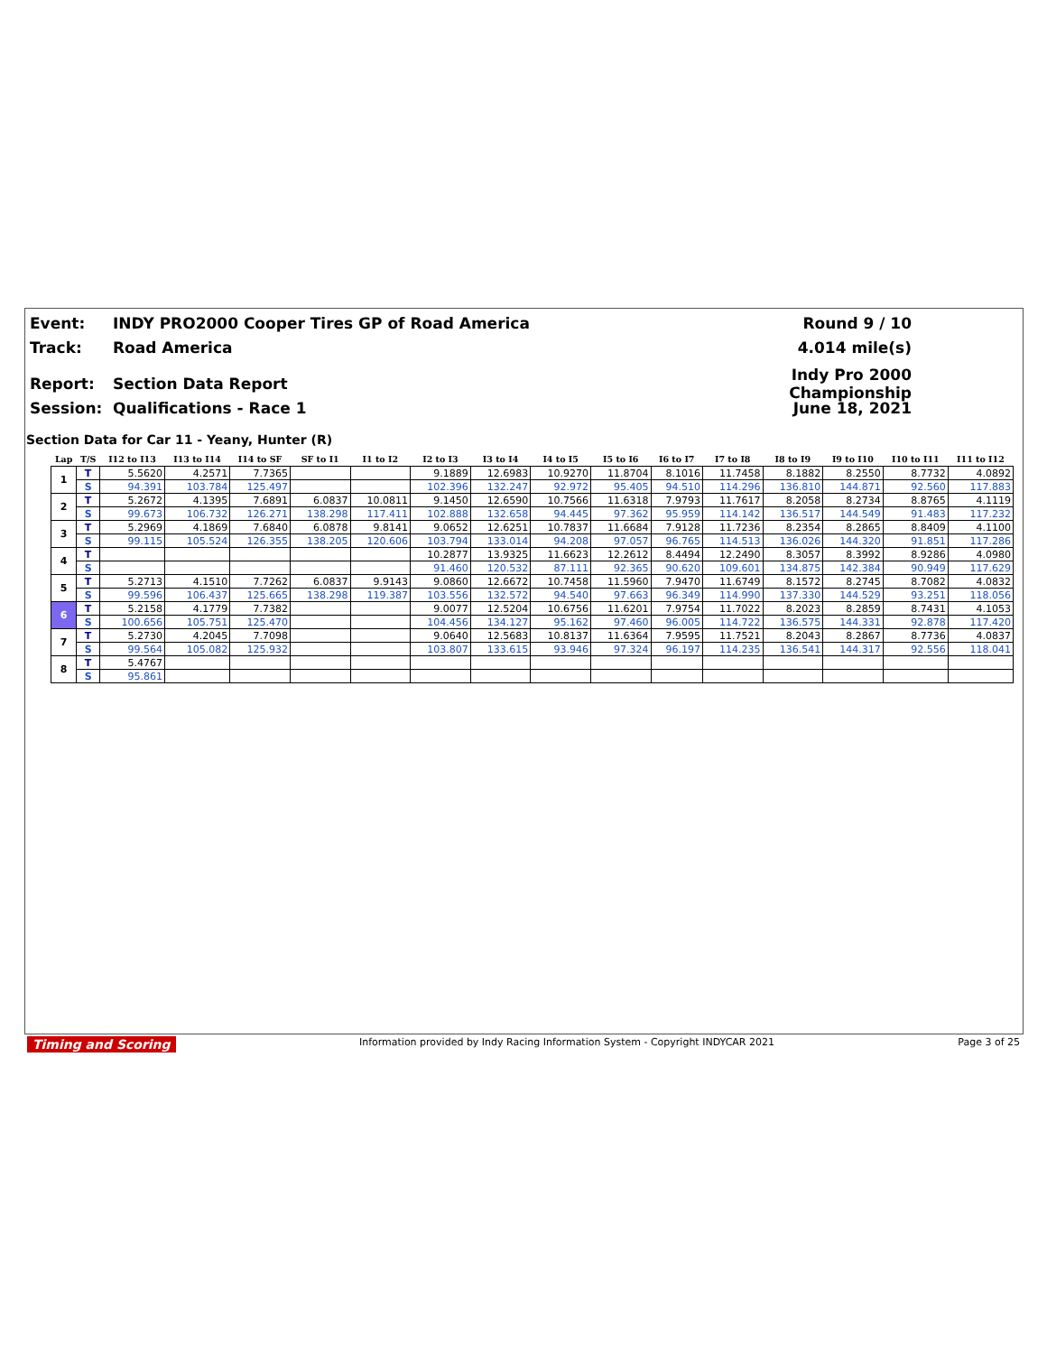Event: INDY PRO2000 Cooper Tires GP of Road America Round 9 / 10
Track: Road America 4.014 mile(s)
Report: Section Data Report Indy Pro 2000 Championship
Session: Qualifications - Race 1 June 18, 2021
Section Data for Car 11 - Yeany, Hunter (R)
| Lap | T/S | I12 to I13 | I13 to I14 | I14 to SF | SF to I1 | I1 to I2 | I2 to I3 | I3 to I4 | I4 to I5 | I5 to I6 | I6 to I7 | I7 to I8 | I8 to I9 | I9 to I10 | I10 to I11 | I11 to I12 |
| --- | --- | --- | --- | --- | --- | --- | --- | --- | --- | --- | --- | --- | --- | --- | --- | --- |
| 1 | T | 5.5620 | 4.2571 | 7.7365 | | | 9.1889 | 12.6983 | 10.9270 | 11.8704 | 8.1016 | 11.7458 | 8.1882 | 8.2550 | 8.7732 | 4.0892 |
| | S | 94.391 | 103.784 | 125.497 | | | 102.396 | 132.247 | 92.972 | 95.405 | 94.510 | 114.296 | 136.810 | 144.871 | 92.560 | 117.883 |
| 2 | T | 5.2672 | 4.1395 | 7.6891 | 6.0837 | 10.0811 | 9.1450 | 12.6590 | 10.7566 | 11.6318 | 7.9793 | 11.7617 | 8.2058 | 8.2734 | 8.8765 | 4.1119 |
| | S | 99.673 | 106.732 | 126.271 | 138.298 | 117.411 | 102.888 | 132.658 | 94.445 | 97.362 | 95.959 | 114.142 | 136.517 | 144.549 | 91.483 | 117.232 |
| 3 | T | 5.2969 | 4.1869 | 7.6840 | 6.0878 | 9.8141 | 9.0652 | 12.6251 | 10.7837 | 11.6684 | 7.9128 | 11.7236 | 8.2354 | 8.2865 | 8.8409 | 4.1100 |
| | S | 99.115 | 105.524 | 126.355 | 138.205 | 120.606 | 103.794 | 133.014 | 94.208 | 97.057 | 96.765 | 114.513 | 136.026 | 144.320 | 91.851 | 117.286 |
| 4 | T | | | | | | 10.2877 | 13.9325 | 11.6623 | 12.2612 | 8.4494 | 12.2490 | 8.3057 | 8.3992 | 8.9286 | 4.0980 |
| | S | | | | | | 91.460 | 120.532 | 87.111 | 92.365 | 90.620 | 109.601 | 134.875 | 142.384 | 90.949 | 117.629 |
| 5 | T | 5.2713 | 4.1510 | 7.7262 | 6.0837 | 9.9143 | 9.0860 | 12.6672 | 10.7458 | 11.5960 | 7.9470 | 11.6749 | 8.1572 | 8.2745 | 8.7082 | 4.0832 |
| | S | 99.596 | 106.437 | 125.665 | 138.298 | 119.387 | 103.556 | 132.572 | 94.540 | 97.663 | 96.349 | 114.990 | 137.330 | 144.529 | 93.251 | 118.056 |
| 6 | T | 5.2158 | 4.1779 | 7.7382 | | | 9.0077 | 12.5204 | 10.6756 | 11.6201 | 7.9754 | 11.7022 | 8.2023 | 8.2859 | 8.7431 | 4.1053 |
| | S | 100.656 | 105.751 | 125.470 | | | 104.456 | 134.127 | 95.162 | 97.460 | 96.005 | 114.722 | 136.575 | 144.331 | 92.878 | 117.420 |
| 7 | T | 5.2730 | 4.2045 | 7.7098 | | | 9.0640 | 12.5683 | 10.8137 | 11.6364 | 7.9595 | 11.7521 | 8.2043 | 8.2867 | 8.7736 | 4.0837 |
| | S | 99.564 | 105.082 | 125.932 | | | 103.807 | 133.615 | 93.946 | 97.324 | 96.197 | 114.235 | 136.541 | 144.317 | 92.556 | 118.041 |
| 8 | T | 5.4767 | | | | | | | | | | | | | | |
| | S | 95.861 | | | | | | | | | | | | | | |
Timing and Scoring Information provided by Indy Racing Information System - Copyright INDYCAR 2021 Page 3 of 25